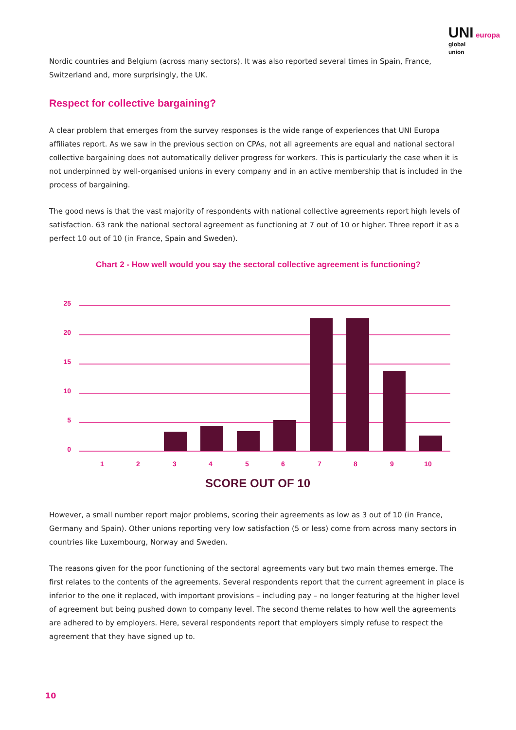UNI europa
global
union
Nordic countries and Belgium (across many sectors). It was also reported several times in Spain, France, Switzerland and, more surprisingly, the UK.
Respect for collective bargaining?
A clear problem that emerges from the survey responses is the wide range of experiences that UNI Europa affiliates report. As we saw in the previous section on CPAs, not all agreements are equal and national sectoral collective bargaining does not automatically deliver progress for workers. This is particularly the case when it is not underpinned by well-organised unions in every company and in an active membership that is included in the process of bargaining.
The good news is that the vast majority of respondents with national collective agreements report high levels of satisfaction. 63 rank the national sectoral agreement as functioning at 7 out of 10 or higher. Three report it as a perfect 10 out of 10 (in France, Spain and Sweden).
Chart 2 - How well would you say the sectoral collective agreement is functioning?
25
20
15
10
5
0
1
2
3
4
5
6
7
8
9
10
SCORE OUT OF 10
However, a small number report major problems, scoring their agreements as low as 3 out of 10 (in France, Germany and Spain). Other unions reporting very low satisfaction (5 or less) come from across many sectors in countries like Luxembourg, Norway and Sweden.
The reasons given for the poor functioning of the sectoral agreements vary but two main themes emerge. The first relates to the contents of the agreements. Several respondents report that the current agreement in place is inferior to the one it replaced, with important provisions – including pay – no longer featuring at the higher level of agreement but being pushed down to company level. The second theme relates to how well the agreements are adhered to by employers. Here, several respondents report that employers simply refuse to respect the agreement that they have signed up to.
10